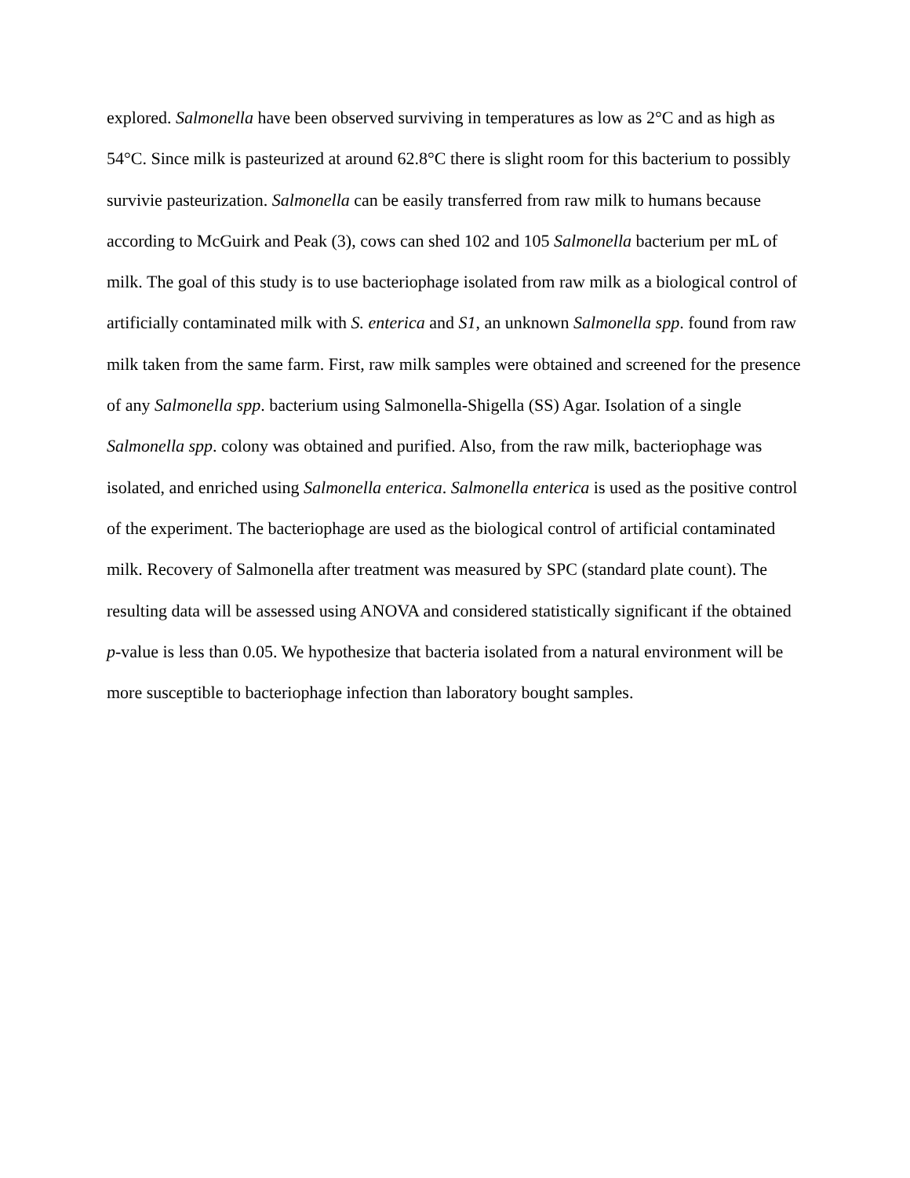explored. Salmonella have been observed surviving in temperatures as low as 2°C and as high as 54°C. Since milk is pasteurized at around 62.8°C there is slight room for this bacterium to possibly survivie pasteurization. Salmonella can be easily transferred from raw milk to humans because according to McGuirk and Peak (3), cows can shed 102 and 105 Salmonella bacterium per mL of milk. The goal of this study is to use bacteriophage isolated from raw milk as a biological control of artificially contaminated milk with S. enterica and S1, an unknown Salmonella spp. found from raw milk taken from the same farm. First, raw milk samples were obtained and screened for the presence of any Salmonella spp. bacterium using Salmonella-Shigella (SS) Agar. Isolation of a single Salmonella spp. colony was obtained and purified. Also, from the raw milk, bacteriophage was isolated, and enriched using Salmonella enterica. Salmonella enterica is used as the positive control of the experiment. The bacteriophage are used as the biological control of artificial contaminated milk. Recovery of Salmonella after treatment was measured by SPC (standard plate count). The resulting data will be assessed using ANOVA and considered statistically significant if the obtained p-value is less than 0.05. We hypothesize that bacteria isolated from a natural environment will be more susceptible to bacteriophage infection than laboratory bought samples.